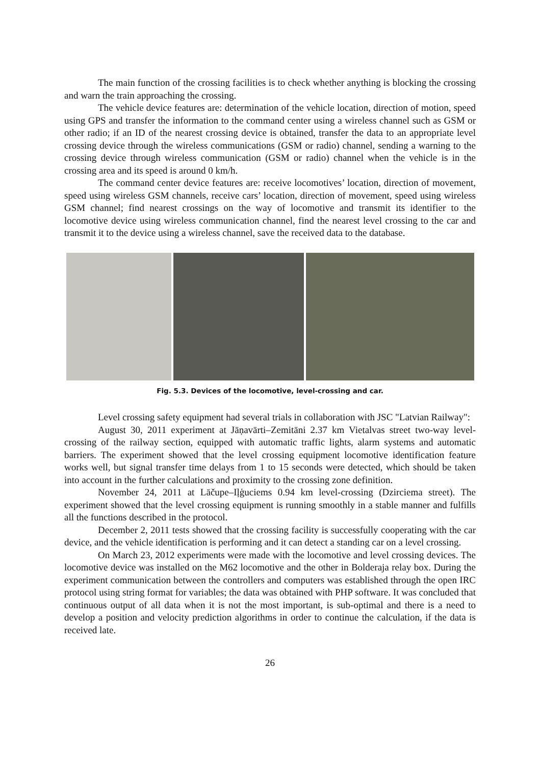The main function of the crossing facilities is to check whether anything is blocking the crossing and warn the train approaching the crossing.
The vehicle device features are: determination of the vehicle location, direction of motion, speed using GPS and transfer the information to the command center using a wireless channel such as GSM or other radio; if an ID of the nearest crossing device is obtained, transfer the data to an appropriate level crossing device through the wireless communications (GSM or radio) channel, sending a warning to the crossing device through wireless communication (GSM or radio) channel when the vehicle is in the crossing area and its speed is around 0 km/h.
The command center device features are: receive locomotives’ location, direction of movement, speed using wireless GSM channels, receive cars’ location, direction of movement, speed using wireless GSM channel; find nearest crossings on the way of locomotive and transmit its identifier to the locomotive device using wireless communication channel, find the nearest level crossing to the car and transmit it to the device using a wireless channel, save the received data to the database.
Fig. 5.3. Devices of the locomotive, level-crossing and car.
Level crossing safety equipment had several trials in collaboration with JSC "Latvian Railway":
August 30, 2011 experiment at Jāņavārti–Zemitāni 2.37 km Vietalvas street two-way level-crossing of the railway section, equipped with automatic traffic lights, alarm systems and automatic barriers. The experiment showed that the level crossing equipment locomotive identification feature works well, but signal transfer time delays from 1 to 15 seconds were detected, which should be taken into account in the further calculations and proximity to the crossing zone definition.
November 24, 2011 at Lāčupe–Iļģuciems 0.94 km level-crossing (Dzirciema street). The experiment showed that the level crossing equipment is running smoothly in a stable manner and fulfills all the functions described in the protocol.
December 2, 2011 tests showed that the crossing facility is successfully cooperating with the car device, and the vehicle identification is performing and it can detect a standing car on a level crossing.
On March 23, 2012 experiments were made with the locomotive and level crossing devices. The locomotive device was installed on the M62 locomotive and the other in Bolderaja relay box. During the experiment communication between the controllers and computers was established through the open IRC protocol using string format for variables; the data was obtained with PHP software. It was concluded that continuous output of all data when it is not the most important, is sub-optimal and there is a need to develop a position and velocity prediction algorithms in order to continue the calculation, if the data is received late.
26